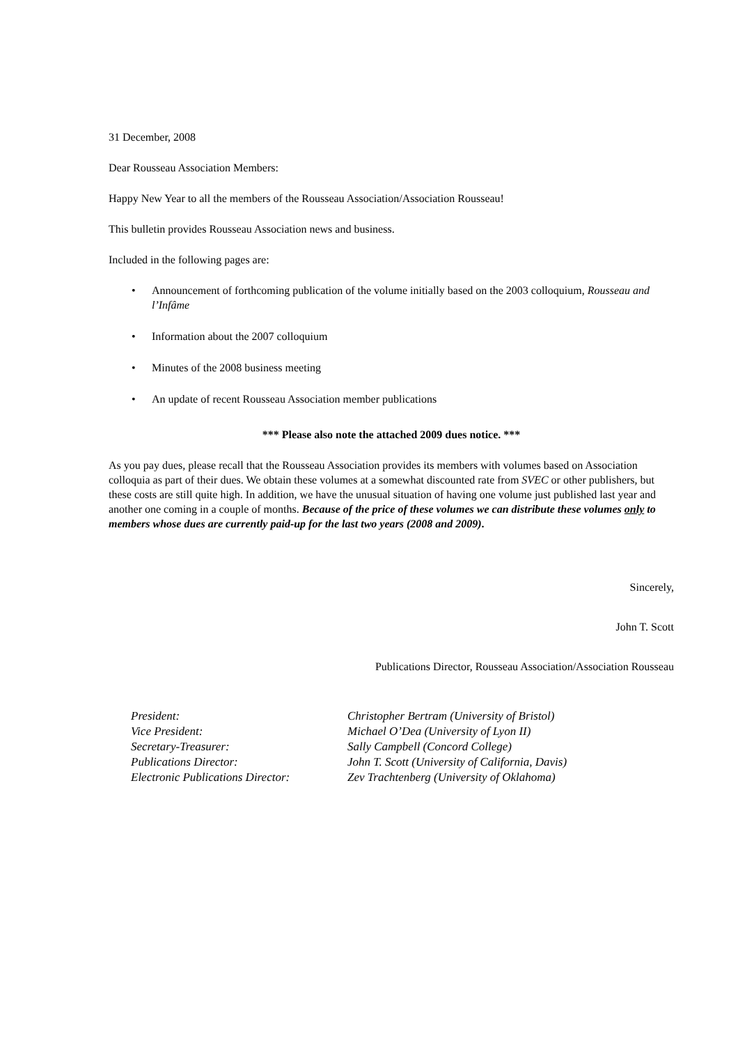31 December, 2008
Dear Rousseau Association Members:
Happy New Year to all the members of the Rousseau Association/Association Rousseau!
This bulletin provides Rousseau Association news and business.
Included in the following pages are:
• Announcement of forthcoming publication of the volume initially based on the 2003 colloquium, Rousseau and l’Infâme
• Information about the 2007 colloquium
• Minutes of the 2008 business meeting
• An update of recent Rousseau Association member publications
*** Please also note the attached 2009 dues notice. ***
As you pay dues, please recall that the Rousseau Association provides its members with volumes based on Association colloquia as part of their dues. We obtain these volumes at a somewhat discounted rate from SVEC or other publishers, but these costs are still quite high. In addition, we have the unusual situation of having one volume just published last year and another one coming in a couple of months. Because of the price of these volumes we can distribute these volumes only to members whose dues are currently paid-up for the last two years (2008 and 2009).
Sincerely,
John T. Scott
Publications Director, Rousseau Association/Association Rousseau
| President: | Christopher Bertram (University of Bristol) |
| Vice President: | Michael O’Dea (University of Lyon II) |
| Secretary-Treasurer: | Sally Campbell (Concord College) |
| Publications Director: | John T. Scott (University of California, Davis) |
| Electronic Publications Director: | Zev Trachtenberg (University of Oklahoma) |